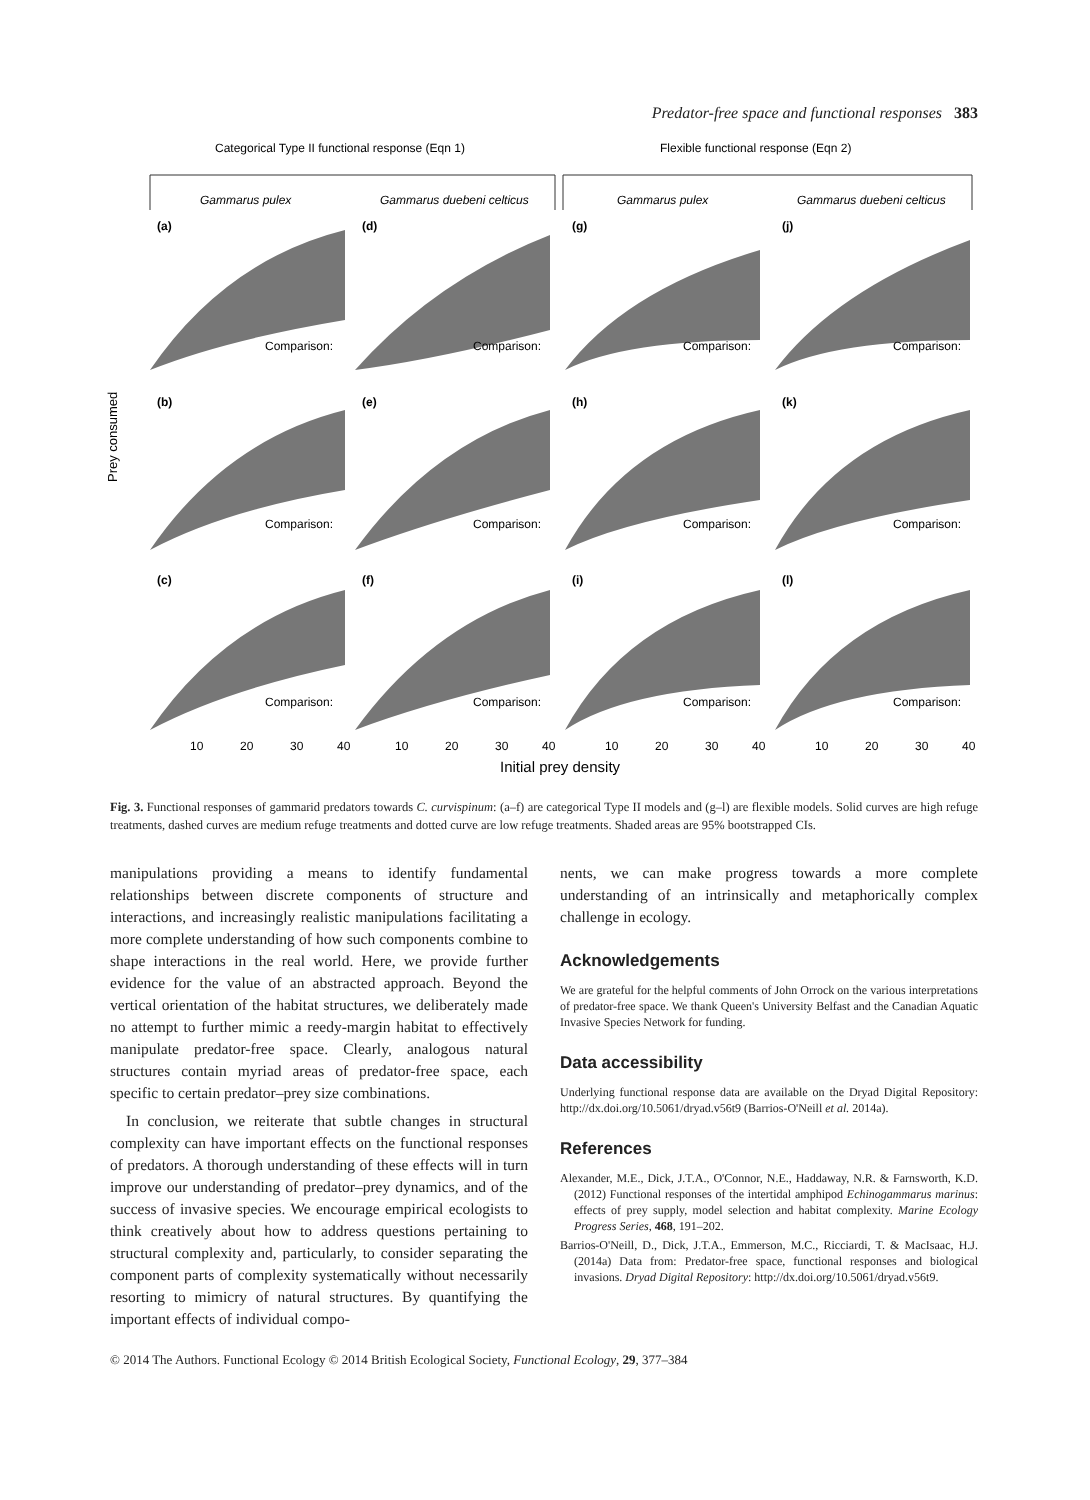Predator-free space and functional responses 383
Categorical Type II functional response (Eqn 1)
Flexible functional response (Eqn 2)
Gammarus pulex
Gammarus duebeni celticus
Gammarus pulex
Gammarus duebeni celticus
(a)
(d)
(g)
(j)
(b)
(e)
(h)
(k)
(c)
(f)
(i)
(l)
Comparison:
Comparison:
Comparison:
Comparison:
Comparison:
Comparison:
Comparison:
Comparison:
Comparison:
Comparison:
Comparison:
Comparison:
Prey consumed
10
20
30
40
10
20
30
40
10
20
30
40
10
20
30
40
Initial prey density
Fig. 3. Functional responses of gammarid predators towards C. curvispinum: (a–f) are categorical Type II models and (g–l) are flexible models. Solid curves are high refuge treatments, dashed curves are medium refuge treatments and dotted curve are low refuge treatments. Shaded areas are 95% bootstrapped CIs.
manipulations providing a means to identify fundamental relationships between discrete components of structure and interactions, and increasingly realistic manipulations facilitating a more complete understanding of how such components combine to shape interactions in the real world. Here, we provide further evidence for the value of an abstracted approach. Beyond the vertical orientation of the habitat structures, we deliberately made no attempt to further mimic a reedy-margin habitat to effectively manipulate predator-free space. Clearly, analogous natural structures contain myriad areas of predator-free space, each specific to certain predator–prey size combinations.
In conclusion, we reiterate that subtle changes in structural complexity can have important effects on the functional responses of predators. A thorough understanding of these effects will in turn improve our understanding of predator–prey dynamics, and of the success of invasive species. We encourage empirical ecologists to think creatively about how to address questions pertaining to structural complexity and, particularly, to consider separating the component parts of complexity systematically without necessarily resorting to mimicry of natural structures. By quantifying the important effects of individual compo-
nents, we can make progress towards a more complete understanding of an intrinsically and metaphorically complex challenge in ecology.
Acknowledgements
We are grateful for the helpful comments of John Orrock on the various interpretations of predator-free space. We thank Queen's University Belfast and the Canadian Aquatic Invasive Species Network for funding.
Data accessibility
Underlying functional response data are available on the Dryad Digital Repository: http://dx.doi.org/10.5061/dryad.v56t9 (Barrios-O'Neill et al. 2014a).
References
Alexander, M.E., Dick, J.T.A., O'Connor, N.E., Haddaway, N.R. & Farnsworth, K.D. (2012) Functional responses of the intertidal amphipod Echinogammarus marinus: effects of prey supply, model selection and habitat complexity. Marine Ecology Progress Series, 468, 191–202.
Barrios-O'Neill, D., Dick, J.T.A., Emmerson, M.C., Ricciardi, T. & MacIsaac, H.J. (2014a) Data from: Predator-free space, functional responses and biological invasions. Dryad Digital Repository: http://dx.doi.org/10.5061/dryad.v56t9.
© 2014 The Authors. Functional Ecology © 2014 British Ecological Society, Functional Ecology, 29, 377–384